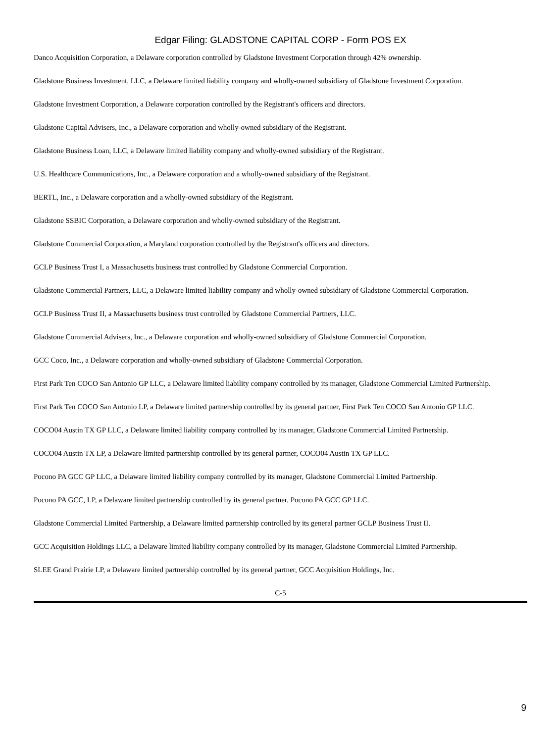Edgar Filing: GLADSTONE CAPITAL CORP - Form POS EX
Danco Acquisition Corporation, a Delaware corporation controlled by Gladstone Investment Corporation through 42% ownership.
Gladstone Business Investment, LLC, a Delaware limited liability company and wholly-owned subsidiary of Gladstone Investment Corporation.
Gladstone Investment Corporation, a Delaware corporation controlled by the Registrant's officers and directors.
Gladstone Capital Advisers, Inc., a Delaware corporation and wholly-owned subsidiary of the Registrant.
Gladstone Business Loan, LLC, a Delaware limited liability company and wholly-owned subsidiary of the Registrant.
U.S. Healthcare Communications, Inc., a Delaware corporation and a wholly-owned subsidiary of the Registrant.
BERTL, Inc., a Delaware corporation and a wholly-owned subsidiary of the Registrant.
Gladstone SSBIC Corporation, a Delaware corporation and wholly-owned subsidiary of the Registrant.
Gladstone Commercial Corporation, a Maryland corporation controlled by the Registrant's officers and directors.
GCLP Business Trust I, a Massachusetts business trust controlled by Gladstone Commercial Corporation.
Gladstone Commercial Partners, LLC, a Delaware limited liability company and wholly-owned subsidiary of Gladstone Commercial Corporation.
GCLP Business Trust II, a Massachusetts business trust controlled by Gladstone Commercial Partners, LLC.
Gladstone Commercial Advisers, Inc., a Delaware corporation and wholly-owned subsidiary of Gladstone Commercial Corporation.
GCC Coco, Inc., a Delaware corporation and wholly-owned subsidiary of Gladstone Commercial Corporation.
First Park Ten COCO San Antonio GP LLC, a Delaware limited liability company controlled by its manager, Gladstone Commercial Limited Partnership.
First Park Ten COCO San Antonio LP, a Delaware limited partnership controlled by its general partner, First Park Ten COCO San Antonio GP LLC.
COCO04 Austin TX GP LLC, a Delaware limited liability company controlled by its manager, Gladstone Commercial Limited Partnership.
COCO04 Austin TX LP, a Delaware limited partnership controlled by its general partner, COCO04 Austin TX GP LLC.
Pocono PA GCC GP LLC, a Delaware limited liability company controlled by its manager, Gladstone Commercial Limited Partnership.
Pocono PA GCC, LP, a Delaware limited partnership controlled by its general partner, Pocono PA GCC GP LLC.
Gladstone Commercial Limited Partnership, a Delaware limited partnership controlled by its general partner GCLP Business Trust II.
GCC Acquisition Holdings LLC, a Delaware limited liability company controlled by its manager, Gladstone Commercial Limited Partnership.
SLEE Grand Prairie LP, a Delaware limited partnership controlled by its general partner, GCC Acquisition Holdings, Inc.
C-5
9